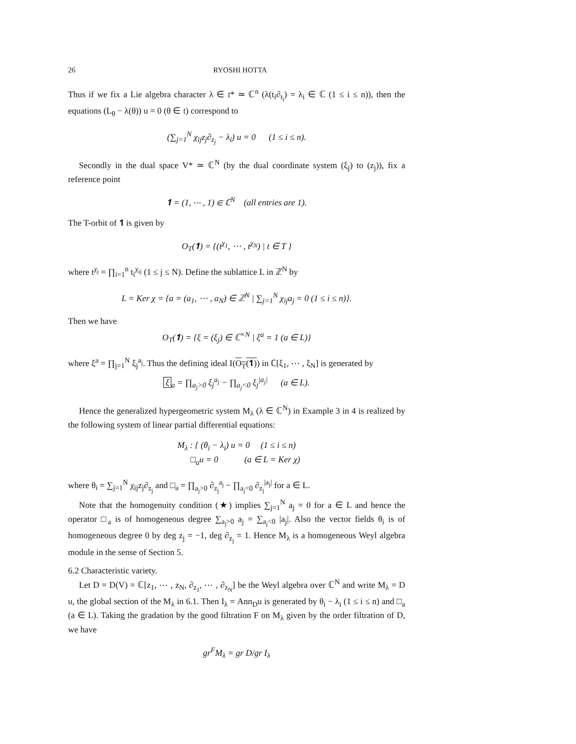26 RYOSHI HOTTA
Thus if we fix a Lie algebra character λ ∈ 𝔱* ≃ ℂ<sup>n</sup> (λ(t<sub>i</sub>∂<sub>t<sub>i</sub></sub>) = λ<sub>i</sub> ∈ ℂ (1 ≤ i ≤ n)), then the equations (L<sub>θ</sub> − λ(θ)) u = 0 (θ ∈ 𝔱) correspond to
(∑<sub>j=1</sub><sup>N</sup> χ<sub>ij</sub>z<sub>j</sub>∂<sub>z<sub>j</sub></sub> − λ<sub>i</sub>) u = 0 (1 ≤ i ≤ n).
Secondly in the dual space V* ≃ ℂ<sup>N</sup> (by the dual coordinate system (ξ<sub>j</sub>) to (z<sub>j</sub>)), fix a reference point
𝟏 = (1, ⋯ , 1) ∈ ℂ<sup>N</sup> (all entries are 1).
The T-orbit of 𝟏 is given by
O<sub>T</sub>(𝟏) = {(t<sup>χ<sub>1</sub></sup>, ⋯ , t<sup>χ<sub>N</sub></sup>) | t ∈ T }
where t<sup>χ<sub>j</sub></sup> = ∏<sub>i=1</sub><sup>n</sup> t<sub>i</sub><sup>χ<sub>ij</sub></sup> (1 ≤ j ≤ N). Define the sublattice L in ℤ<sup>N</sup> by
L = Ker χ = {a = (a<sub>1</sub>, ⋯ , a<sub>N</sub>) ∈ ℤ<sup>N</sup> | ∑<sub>j=1</sub><sup>N</sup> χ<sub>ij</sub>a<sub>j</sub> = 0 (1 ≤ i ≤ n)}.
Then we have
O<sub>T</sub>(𝟏) = {ξ = (ξ<sub>j</sub>) ∈ ℂ<sup>×N</sup> | ξ<sup>a</sup> = 1 (a ∈ L)}
where ξ<sup>a</sup> = ∏<sub>j=1</sub><sup>N</sup> ξ<sub>j</sub><sup>a<sub>j</sub></sup>. Thus the defining ideal I(O<sub>T</sub>(𝟏)) in ℂ[ξ<sub>1</sub>, ⋯ , ξ<sub>N</sub>] is generated by
ξ<sub>a</sub> = ∏<sub>a<sub>j</sub>>0</sub> ξ<sub>j</sub><sup>a<sub>j</sub></sup> − ∏<sub>a<sub>j</sub><0</sub> ξ<sub>j</sub><sup>|a<sub>j</sub>|</sup> (a ∈ L).
Hence the generalized hypergeometric system M<sub>λ</sub> (λ ∈ ℂ<sup>N</sup>) in Example 3 in 4 is realized by the following system of linear partial differential equations:
M<sub>λ</sub> : { (θ<sub>i</sub> − λ<sub>i</sub>) u = 0 (1 ≤ i ≤ n)
□<sub>a</sub>u = 0 (a ∈ L = Ker χ)
where θ<sub>i</sub> = ∑<sub>j=1</sub><sup>N</sup> χ<sub>ij</sub>z<sub>j</sub>∂<sub>z<sub>j</sub></sub> and □<sub>a</sub> = ∏<sub>a<sub>j</sub>>0</sub> ∂<sub>z<sub>j</sub></sub><sup>a<sub>j</sub></sup> − ∏<sub>a<sub>j</sub><0</sub> ∂<sub>z<sub>j</sub></sub><sup>|a<sub>j</sub>|</sup> for a ∈ L.
Note that the homogenuity condition (★) implies ∑<sub>j=1</sub><sup>N</sup> a<sub>j</sub> = 0 for a ∈ L and hence the operator □<sub>a</sub> is of homogeneous degree ∑<sub>a<sub>j</sub>>0</sub> a<sub>j</sub> = ∑<sub>a<sub>j</sub><0</sub> |a<sub>j</sub>|. Also the vector fields θ<sub>i</sub> is of homogeneous degree 0 by deg z<sub>j</sub> = −1, deg ∂<sub>z<sub>j</sub></sub> = 1. Hence M<sub>λ</sub> is a homogeneous Weyl algebra module in the sense of Section 5.
6.2 Characteristic variety.
Let D = D(V) = ℂ[z<sub>1</sub>, ⋯ , z<sub>N</sub>, ∂<sub>z<sub>1</sub></sub>, ⋯ , ∂<sub>z<sub>N</sub></sub>] be the Weyl algebra over ℂ<sup>N</sup> and write M<sub>λ</sub> = D u, the global section of the M<sub>λ</sub> in 6.1. Then I<sub>λ</sub> = Ann<sub>D</sub>u is generated by θ<sub>i</sub> − λ<sub>i</sub> (1 ≤ i ≤ n) and □<sub>a</sub> (a ∈ L). Taking the gradation by the good filtration F on M<sub>λ</sub> given by the order filtration of D, we have
gr<sup>F</sup>M<sub>λ</sub> = gr D/gr I<sub>λ</sub>